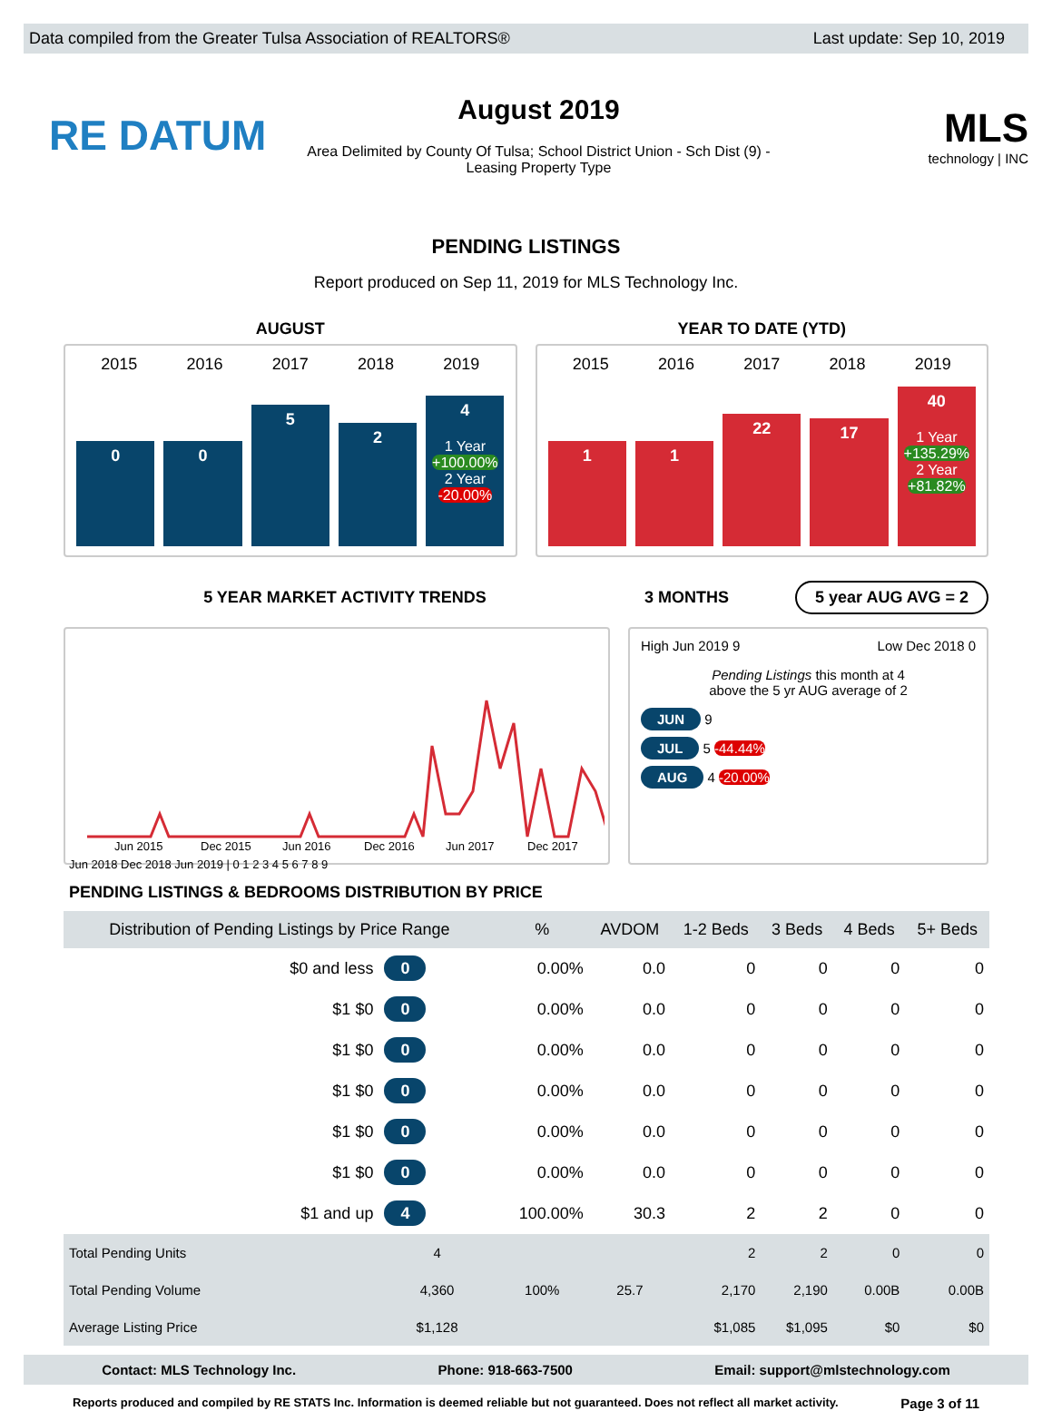Data compiled from the Greater Tulsa Association of REALTORS® Last update: Sep 10, 2019
RE DATUM
August 2019
Area Delimited by County Of Tulsa; School District Union - Sch Dist (9) -
Leasing Property Type
MLS
technology | INC
PENDING LISTINGS
Report produced on Sep 11, 2019 for MLS Technology Inc.
AUGUST YEAR TO DATE (YTD)
2015 2016 2017 2018 2019
0
0
5
2
4
1 Year
+100.00%
2 Year
-20.00%
2015 2016 2017 2018 2019
1
1
22
17
40
1 Year
+135.29%
2 Year
+81.82%
5 YEAR MARKET ACTIVITY TRENDS 3 MONTHS
5 year AUG AVG = 2
Jun 2015
Dec 2015
Jun 2016
Dec 2016
Jun 2017
Dec 2017
Jun 2018 Dec 2018 Jun 2019 | 0 1 2 3 4 5 6 7 8 9
High Jun 2019 9 Low Dec 2018 0
Pending Listings this month at 4
above the 5 yr AUG average of 2
JUN 9
JUL 5 -44.44%
AUG 4 -20.00%
PENDING LISTINGS & BEDROOMS DISTRIBUTION BY PRICE
| Distribution of Pending Listings by Price Range | | % | AVDOM | 1-2 Beds | 3 Beds | 4 Beds | 5+ Beds |
| --- | --- | --- | --- | --- | --- | --- | --- |
| $0 and less | 0 | 0.00% | 0.0 | 0 | 0 | 0 | 0 |
| $1 $0 | 0 | 0.00% | 0.0 | 0 | 0 | 0 | 0 |
| $1 $0 | 0 | 0.00% | 0.0 | 0 | 0 | 0 | 0 |
| $1 $0 | 0 | 0.00% | 0.0 | 0 | 0 | 0 | 0 |
| $1 $0 | 0 | 0.00% | 0.0 | 0 | 0 | 0 | 0 |
| $1 $0 | 0 | 0.00% | 0.0 | 0 | 0 | 0 | 0 |
| $1 and up | 4 | 100.00% | 30.3 | 2 | 2 | 0 | 0 |
| Total Pending Units | 4 | 100% | 25.7 | 2 | 2 | 0 | 0 |
| Total Pending Volume | 4,360 | | | 2,170 | 2,190 | 0.00B | 0.00B |
| Average Listing Price | $1,128 | | | $1,085 | $1,095 | $0 | $0 |
Contact: MLS Technology Inc. Phone: 918-663-7500 Email: support@mlstechnology.com
Reports produced and compiled by RE STATS Inc. Information is deemed reliable but not guaranteed. Does not reflect all market activity. Page 3 of 11